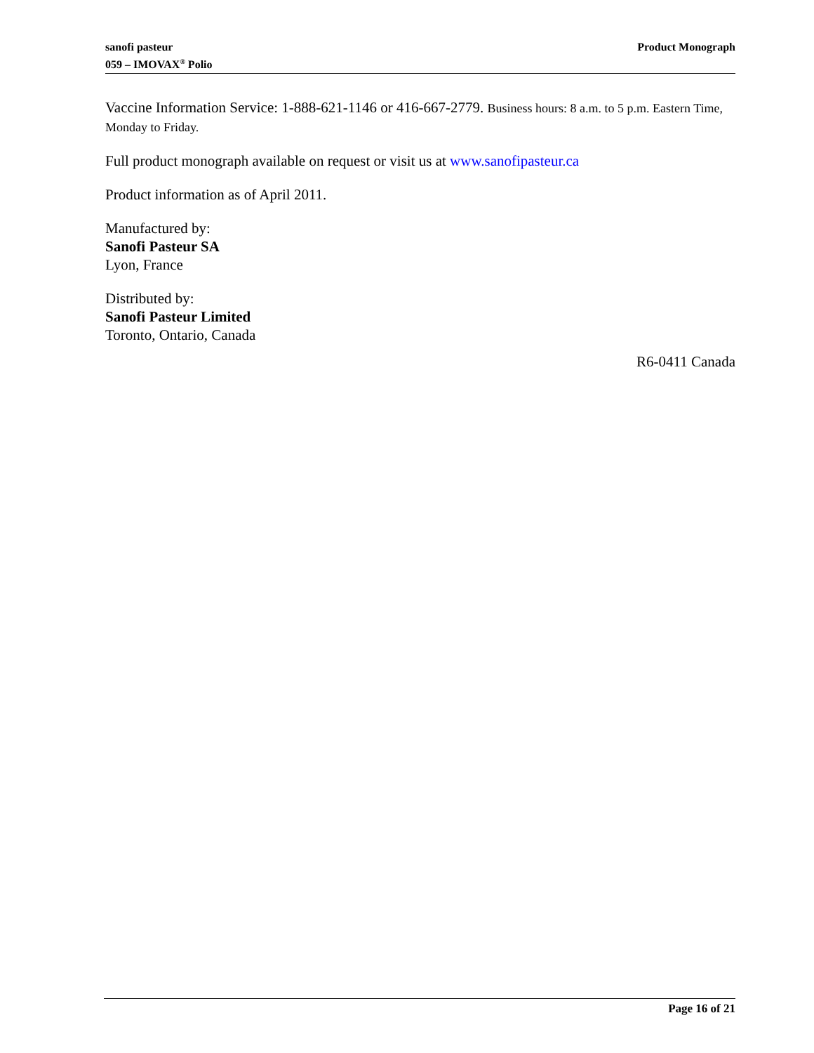sanofi pasteur
059 – IMOVAX<sup>®</sup> Polio
Product Monograph
Vaccine Information Service: 1-888-621-1146 or 416-667-2779. Business hours: 8 a.m. to 5 p.m. Eastern Time, Monday to Friday.
Full product monograph available on request or visit us at www.sanofipasteur.ca
Product information as of April 2011.
Manufactured by:
Sanofi Pasteur SA
Lyon, France
Distributed by:
Sanofi Pasteur Limited
Toronto, Ontario, Canada
R6-0411 Canada
Page 16 of 21